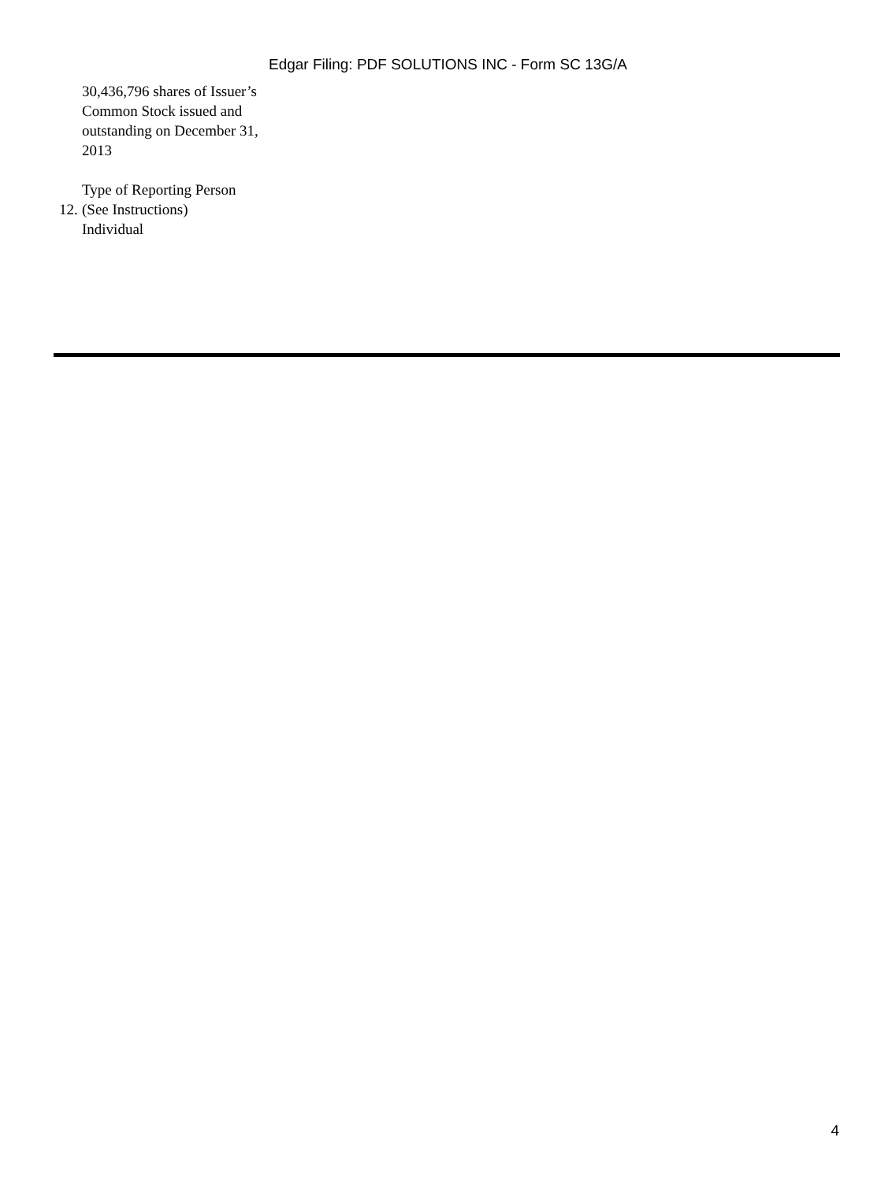Edgar Filing: PDF SOLUTIONS INC - Form SC 13G/A
30,436,796 shares of Issuer’s Common Stock issued and outstanding on December 31, 2013
12.
Type of Reporting Person
(See Instructions)
Individual
4